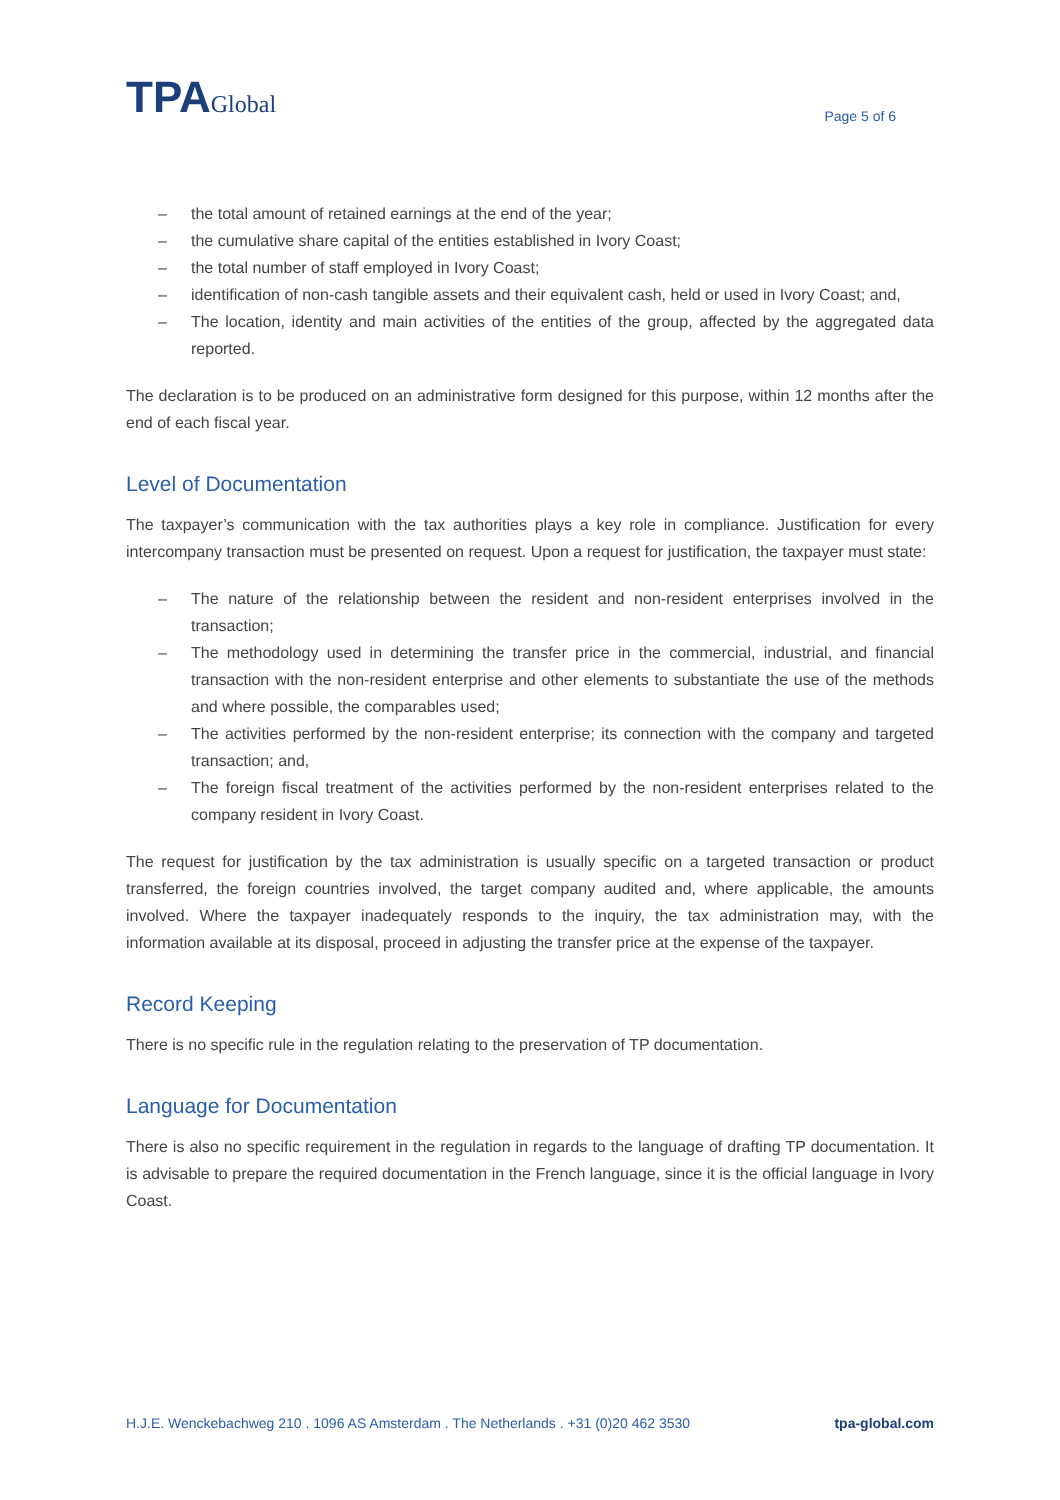TPAGlobal
Page 5 of 6
– the total amount of retained earnings at the end of the year;
– the cumulative share capital of the entities established in Ivory Coast;
– the total number of staff employed in Ivory Coast;
– identification of non-cash tangible assets and their equivalent cash, held or used in Ivory Coast; and,
– The location, identity and main activities of the entities of the group, affected by the aggregated data reported.
The declaration is to be produced on an administrative form designed for this purpose, within 12 months after the end of each fiscal year.
Level of Documentation
The taxpayer’s communication with the tax authorities plays a key role in compliance. Justification for every intercompany transaction must be presented on request. Upon a request for justification, the taxpayer must state:
– The nature of the relationship between the resident and non-resident enterprises involved in the transaction;
– The methodology used in determining the transfer price in the commercial, industrial, and financial transaction with the non-resident enterprise and other elements to substantiate the use of the methods and where possible, the comparables used;
– The activities performed by the non-resident enterprise; its connection with the company and targeted transaction; and,
– The foreign fiscal treatment of the activities performed by the non-resident enterprises related to the company resident in Ivory Coast.
The request for justification by the tax administration is usually specific on a targeted transaction or product transferred, the foreign countries involved, the target company audited and, where applicable, the amounts involved. Where the taxpayer inadequately responds to the inquiry, the tax administration may, with the information available at its disposal, proceed in adjusting the transfer price at the expense of the taxpayer.
Record Keeping
There is no specific rule in the regulation relating to the preservation of TP documentation.
Language for Documentation
There is also no specific requirement in the regulation in regards to the language of drafting TP documentation. It is advisable to prepare the required documentation in the French language, since it is the official language in Ivory Coast.
H.J.E. Wenckebachweg 210 . 1096 AS Amsterdam . The Netherlands . +31 (0)20 462 3530 tpa-global.com